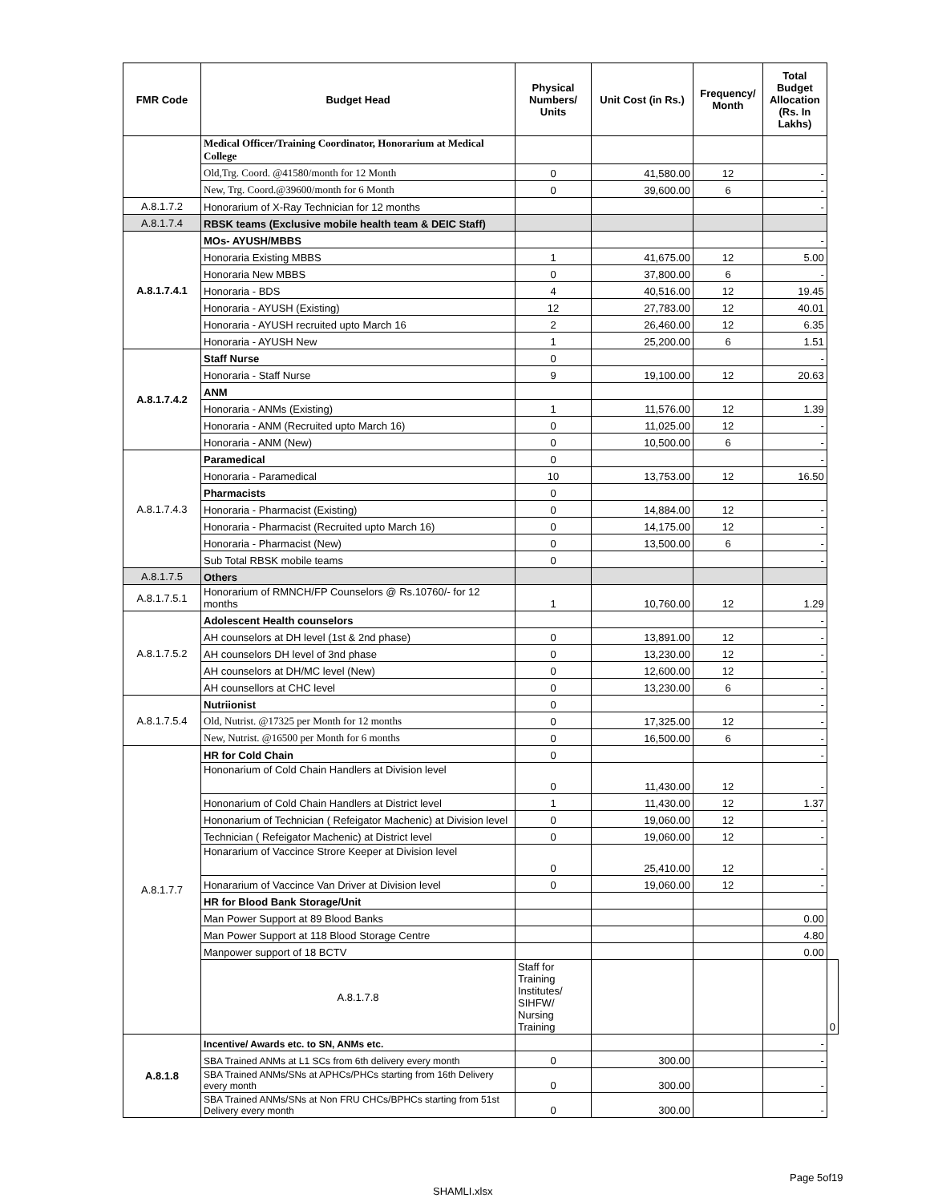| FMR Code | Budget Head | Physical Numbers/ Units | Unit Cost (in Rs.) | Frequency/ Month | Total Budget Allocation (Rs. In Lakhs) | |
| --- | --- | --- | --- | --- | --- | --- |
| | Medical Officer/Training Coordinator, Honorarium at Medical College | | | | | |
| | Old,Trg. Coord. @41580/month for 12 Month | 0 | 41,580.00 | 12 | - | |
| | New, Trg. Coord.@39600/month for 6 Month | 0 | 39,600.00 | 6 | - | |
| A.8.1.7.2 | Honorarium of X-Ray Technician for 12 months | | | | - | |
| A.8.1.7.4 | RBSK teams (Exclusive mobile health team & DEIC Staff) | | | | | |
| A.8.1.7.4.1 | MOs- AYUSH/MBBS | | | | - | |
| | Honoraria Existing MBBS | 1 | 41,675.00 | 12 | 5.00 | |
| | Honoraria New MBBS | 0 | 37,800.00 | 6 | - | |
| | Honoraria - BDS | 4 | 40,516.00 | 12 | 19.45 | |
| | Honoraria - AYUSH (Existing) | 12 | 27,783.00 | 12 | 40.01 | |
| | Honoraria - AYUSH recruited upto March 16 | 2 | 26,460.00 | 12 | 6.35 | |
| | Honoraria - AYUSH New | 1 | 25,200.00 | 6 | 1.51 | |
| A.8.1.7.4.2 | Staff Nurse | 0 | | | - | |
| | Honoraria - Staff Nurse | 9 | 19,100.00 | 12 | 20.63 | |
| | ANM | | | | | |
| | Honoraria - ANMs (Existing) | 1 | 11,576.00 | 12 | 1.39 | |
| | Honoraria - ANM (Recruited upto March 16) | 0 | 11,025.00 | 12 | - | |
| | Honoraria - ANM (New) | 0 | 10,500.00 | 6 | - | |
| A.8.1.7.4.3 | Paramedical | 0 | | | - | |
| | Honoraria - Paramedical | 10 | 13,753.00 | 12 | 16.50 | |
| | Pharmacists | 0 | | | | |
| | Honoraria - Pharmacist (Existing) | 0 | 14,884.00 | 12 | - | |
| | Honoraria - Pharmacist (Recruited upto March 16) | 0 | 14,175.00 | 12 | - | |
| | Honoraria - Pharmacist (New) | 0 | 13,500.00 | 6 | - | |
| | Sub Total RBSK mobile teams | 0 | | | - | |
| A.8.1.7.5 | Others | | | | | |
| A.8.1.7.5.1 | Honorarium of RMNCH/FP Counselors @ Rs.10760/- for 12 months | 1 | 10,760.00 | 12 | 1.29 | |
| A.8.1.7.5.2 | Adolescent Health counselors | | | | - | |
| | AH counselors at DH level (1st & 2nd phase) | 0 | 13,891.00 | 12 | - | |
| | AH counselors DH level of 3nd phase | 0 | 13,230.00 | 12 | - | |
| | AH counselors at DH/MC level (New) | 0 | 12,600.00 | 12 | - | |
| | AH counsellors at CHC level | 0 | 13,230.00 | 6 | - | |
| A.8.1.7.5.4 | Nutriionist | 0 | | | - | |
| | Old, Nutrist. @17325 per Month for 12 months | 0 | 17,325.00 | 12 | - | |
| | New, Nutrist. @16500 per Month for 6 months | 0 | 16,500.00 | 6 | - | |
| A.8.1.7.7 | HR for Cold Chain | 0 | | | - | |
| | Hononarium of Cold Chain Handlers at Division level | 0 | 11,430.00 | 12 | - | |
| | Hononarium of Cold Chain Handlers at District level | 1 | 11,430.00 | 12 | 1.37 | |
| | Hononarium of Technician ( Refeigator Machenic) at Division level | 0 | 19,060.00 | 12 | - | |
| | Technician ( Refeigator Machenic) at District level | 0 | 19,060.00 | 12 | - | |
| | Honararium of Vaccince Strore Keeper at Division level | 0 | 25,410.00 | 12 | - | |
| | Honararium of Vaccince Van Driver at Division level | 0 | 19,060.00 | 12 | - | |
| | HR for Blood Bank Storage/Unit | | | | | |
| | Man Power Support at 89 Blood Banks | | | | 0.00 | |
| | Man Power Support at 118 Blood Storage Centre | | | | 4.80 | |
| | Manpower support of 18 BCTV | | | | 0.00 | |
| | A.8.1.7.8 | Staff for Training Institutes/ SIHFW/ Nursing Training | | | | 0 |
| A.8.1.8 | Incentive/ Awards etc. to SN, ANMs etc. | | | | - | |
| | SBA Trained ANMs at L1 SCs from 6th delivery every month | 0 | 300.00 | | - | |
| | SBA Trained ANMs/SNs at APHCs/PHCs starting from 16th Delivery every month | 0 | 300.00 | | - | |
| | SBA Trained ANMs/SNs at Non FRU CHCs/BPHCs starting from 51st Delivery every month | 0 | 300.00 | | - | |
Page 5of19
SHAMLI.xlsx